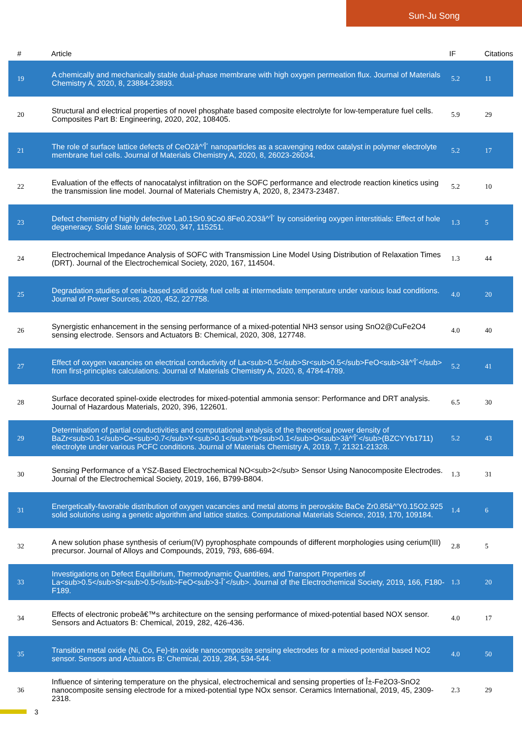Sun-Ju Song
| # | Article | IF | Citations |
| --- | --- | --- | --- |
| 19 | A chemically and mechanically stable dual-phase membrane with high oxygen permeation flux. Journal of Materials Chemistry A, 2020, 8, 23884-23893. | 5.2 | 11 |
| 20 | Structural and electrical properties of novel phosphate based composite electrolyte for low-temperature fuel cells. Composites Part B: Engineering, 2020, 202, 108405. | 5.9 | 29 |
| 21 | The role of surface lattice defects of CeO2â^'Î´ nanoparticles as a scavenging redox catalyst in polymer electrolyte membrane fuel cells. Journal of Materials Chemistry A, 2020, 8, 26023-26034. | 5.2 | 17 |
| 22 | Evaluation of the effects of nanocatalyst infiltration on the SOFC performance and electrode reaction kinetics using the transmission line model. Journal of Materials Chemistry A, 2020, 8, 23473-23487. | 5.2 | 10 |
| 23 | Defect chemistry of highly defective La0.1Sr0.9Co0.8Fe0.2O3â^'Î´ by considering oxygen interstitials: Effect of hole degeneracy. Solid State Ionics, 2020, 347, 115251. | 1.3 | 5 |
| 24 | Electrochemical Impedance Analysis of SOFC with Transmission Line Model Using Distribution of Relaxation Times (DRT). Journal of the Electrochemical Society, 2020, 167, 114504. | 1.3 | 44 |
| 25 | Degradation studies of ceria-based solid oxide fuel cells at intermediate temperature under various load conditions. Journal of Power Sources, 2020, 452, 227758. | 4.0 | 20 |
| 26 | Synergistic enhancement in the sensing performance of a mixed-potential NH3 sensor using SnO2@CuFe2O4 sensing electrode. Sensors and Actuators B: Chemical, 2020, 308, 127748. | 4.0 | 40 |
| 27 | Effect of oxygen vacancies on electrical conductivity of La<sub>0.5</sub>Sr<sub>0.5</sub>FeO<sub>3â^'Î´</sub> from first-principles calculations. Journal of Materials Chemistry A, 2020, 8, 4784-4789. | 5.2 | 41 |
| 28 | Surface decorated spinel-oxide electrodes for mixed-potential ammonia sensor: Performance and DRT analysis. Journal of Hazardous Materials, 2020, 396, 122601. | 6.5 | 30 |
| 29 | Determination of partial conductivities and computational analysis of the theoretical power density of BaZr<sub>0.1</sub>Ce<sub>0.7</sub>Y<sub>0.1</sub>Yb<sub>0.1</sub>O<sub>3â^'Î´</sub>(BZCYYb1711) electrolyte under various PCFC conditions. Journal of Materials Chemistry A, 2019, 7, 21321-21328. | 5.2 | 43 |
| 30 | Sensing Performance of a YSZ-Based Electrochemical NO<sub>2</sub> Sensor Using Nanocomposite Electrodes. Journal of the Electrochemical Society, 2019, 166, B799-B804. | 1.3 | 31 |
| 31 | Energetically-favorable distribution of oxygen vacancies and metal atoms in perovskite BaCe Zr0.85â^'Y0.15O2.925 solid solutions using a genetic algorithm and lattice statics. Computational Materials Science, 2019, 170, 109184. | 1.4 | 6 |
| 32 | A new solution phase synthesis of cerium(IV) pyrophosphate compounds of different morphologies using cerium(III) precursor. Journal of Alloys and Compounds, 2019, 793, 686-694. | 2.8 | 5 |
| 33 | Investigations on Defect Equilibrium, Thermodynamic Quantities, and Transport Properties of La<sub>0.5</sub>Sr<sub>0.5</sub>FeO<sub>3-Î´</sub>. Journal of the Electrochemical Society, 2019, 166, F180-F189. | 1.3 | 20 |
| 34 | Effects of electronic probeâ€™s architecture on the sensing performance of mixed-potential based NOX sensor. Sensors and Actuators B: Chemical, 2019, 282, 426-436. | 4.0 | 17 |
| 35 | Transition metal oxide (Ni, Co, Fe)-tin oxide nanocomposite sensing electrodes for a mixed-potential based NO2 sensor. Sensors and Actuators B: Chemical, 2019, 284, 534-544. | 4.0 | 50 |
| 36 | Influence of sintering temperature on the physical, electrochemical and sensing properties of Î±-Fe2O3-SnO2 nanocomposite sensing electrode for a mixed-potential type NOx sensor. Ceramics International, 2019, 45, 2309-2318. | 2.3 | 29 |
3